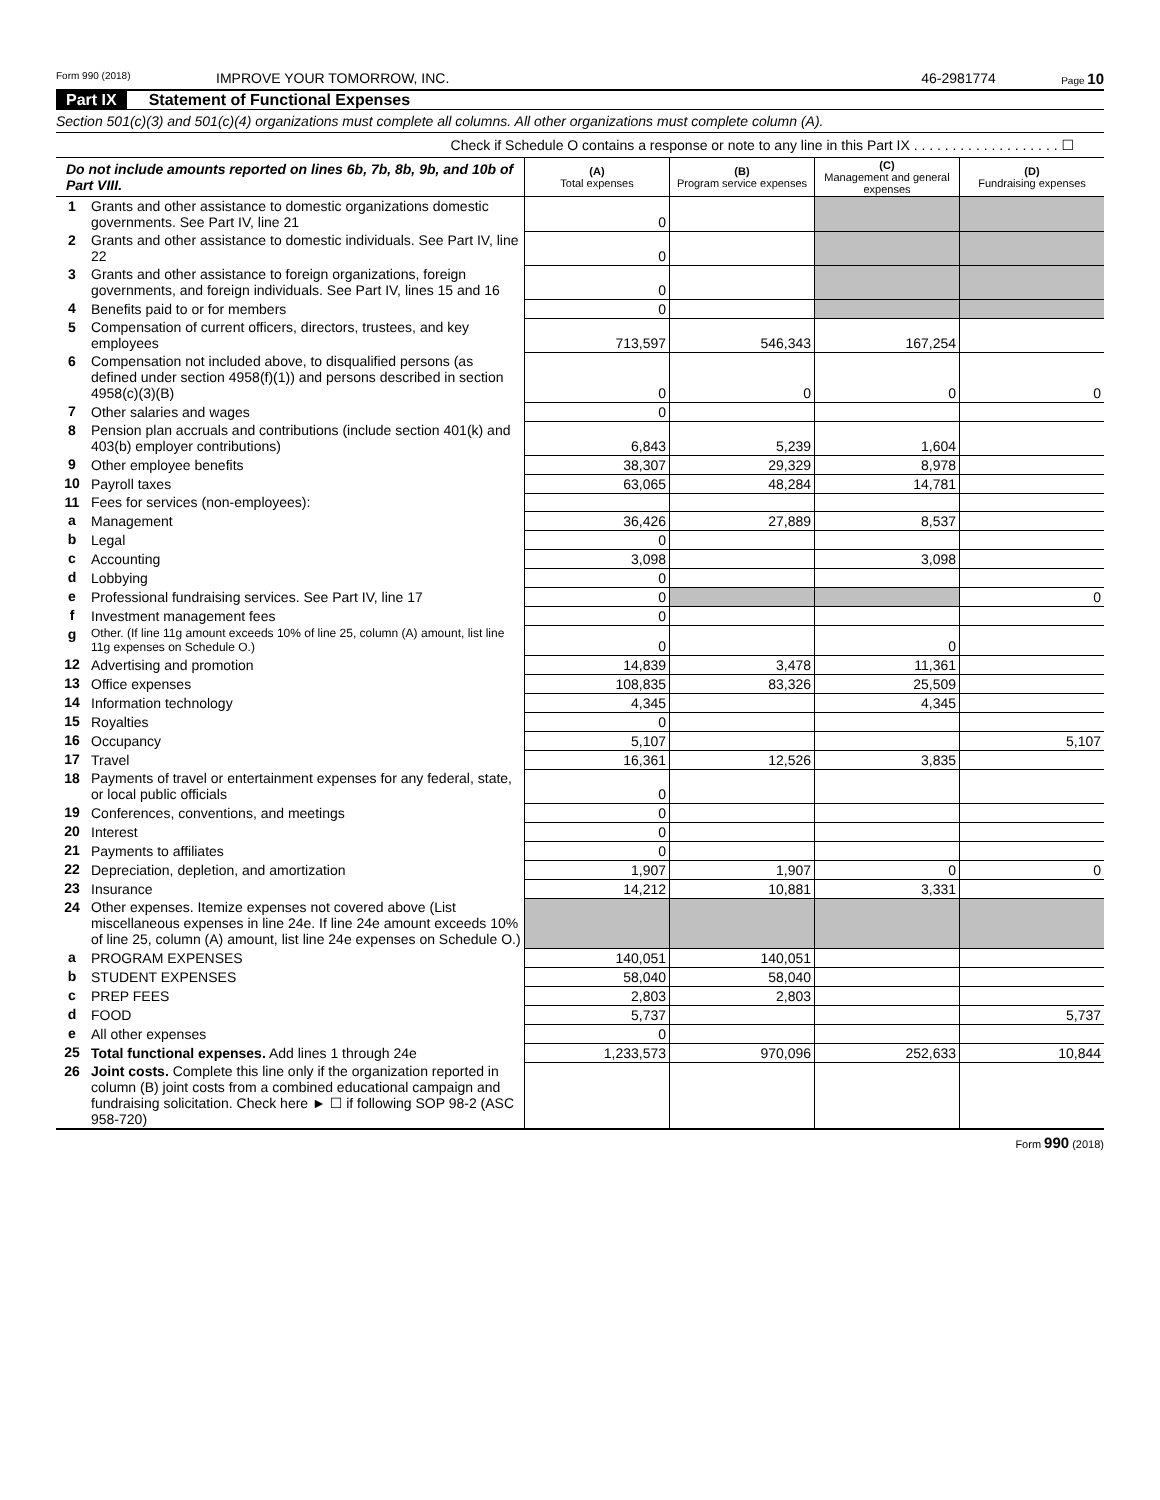Form 990 (2018) IMPROVE YOUR TOMORROW, INC. 46-2981774 Page 10
Part IX Statement of Functional Expenses
Section 501(c)(3) and 501(c)(4) organizations must complete all columns. All other organizations must complete column (A).
Check if Schedule O contains a response or note to any line in this Part IX . . . . . . . . . . . . . . . . . . . ☐
| Do not include amounts reported on lines 6b, 7b, 8b, 9b, and 10b of Part VIII. | | (A) Total expenses | (B) Program service expenses | (C) Management and general expenses | (D) Fundraising expenses |
| --- | --- | --- | --- | --- | --- |
| 1 | Grants and other assistance to domestic organizations domestic governments. See Part IV, line 21 | 0 | | | |
| 2 | Grants and other assistance to domestic individuals. See Part IV, line 22 | 0 | | | |
| 3 | Grants and other assistance to foreign organizations, foreign governments, and foreign individuals. See Part IV, lines 15 and 16 | 0 | | | |
| 4 | Benefits paid to or for members | 0 | | | |
| 5 | Compensation of current officers, directors, trustees, and key employees | 713,597 | 546,343 | 167,254 | |
| 6 | Compensation not included above, to disqualified persons (as defined under section 4958(f)(1)) and persons described in section 4958(c)(3)(B) | 0 | 0 | 0 | 0 |
| 7 | Other salaries and wages | 0 | | | |
| 8 | Pension plan accruals and contributions (include section 401(k) and 403(b) employer contributions) | 6,843 | 5,239 | 1,604 | |
| 9 | Other employee benefits | 38,307 | 29,329 | 8,978 | |
| 10 | Payroll taxes | 63,065 | 48,284 | 14,781 | |
| 11 | Fees for services (non-employees): | | | | |
| a | Management | 36,426 | 27,889 | 8,537 | |
| b | Legal | 0 | | | |
| c | Accounting | 3,098 | | 3,098 | |
| d | Lobbying | 0 | | | |
| e | Professional fundraising services. See Part IV, line 17 | 0 | | | 0 |
| f | Investment management fees | 0 | | | |
| g | Other. (If line 11g amount exceeds 10% of line 25, column (A) amount, list line 11g expenses on Schedule O.) | 0 | | 0 | |
| 12 | Advertising and promotion | 14,839 | 3,478 | 11,361 | |
| 13 | Office expenses | 108,835 | 83,326 | 25,509 | |
| 14 | Information technology | 4,345 | | 4,345 | |
| 15 | Royalties | 0 | | | |
| 16 | Occupancy | 5,107 | | | 5,107 |
| 17 | Travel | 16,361 | 12,526 | 3,835 | |
| 18 | Payments of travel or entertainment expenses for any federal, state, or local public officials | 0 | | | |
| 19 | Conferences, conventions, and meetings | 0 | | | |
| 20 | Interest | 0 | | | |
| 21 | Payments to affiliates | 0 | | | |
| 22 | Depreciation, depletion, and amortization | 1,907 | 1,907 | 0 | 0 |
| 23 | Insurance | 14,212 | 10,881 | 3,331 | |
| 24 | Other expenses. Itemize expenses not covered above (List miscellaneous expenses in line 24e. If line 24e amount exceeds 10% of line 25, column (A) amount, list line 24e expenses on Schedule O.) | | | | |
| a | PROGRAM EXPENSES | 140,051 | 140,051 | | |
| b | STUDENT EXPENSES | 58,040 | 58,040 | | |
| c | PREP FEES | 2,803 | 2,803 | | |
| d | FOOD | 5,737 | | | 5,737 |
| e | All other expenses | 0 | | | |
| 25 | Total functional expenses. Add lines 1 through 24e | 1,233,573 | 970,096 | 252,633 | 10,844 |
| 26 | Joint costs. Complete this line only if the organization reported in column (B) joint costs from a combined educational campaign and fundraising solicitation. Check here ► ☐ if following SOP 98-2 (ASC 958-720) | | | | |
Form 990 (2018)